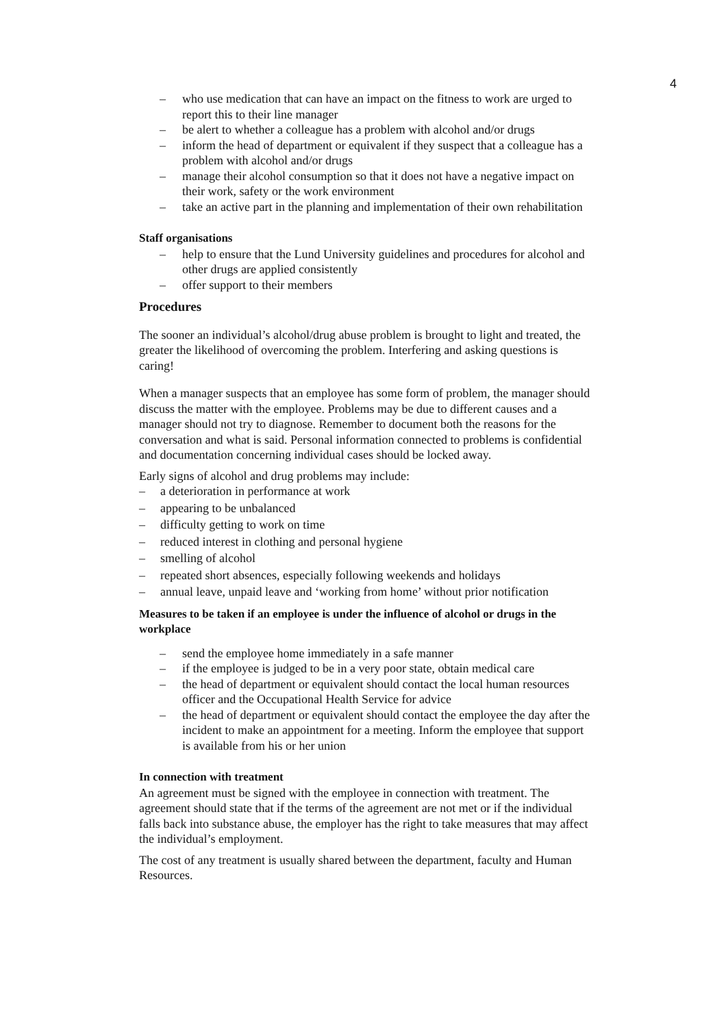4
– who use medication that can have an impact on the fitness to work are urged to report this to their line manager
– be alert to whether a colleague has a problem with alcohol and/or drugs
– inform the head of department or equivalent if they suspect that a colleague has a problem with alcohol and/or drugs
– manage their alcohol consumption so that it does not have a negative impact on their work, safety or the work environment
– take an active part in the planning and implementation of their own rehabilitation
Staff organisations
– help to ensure that the Lund University guidelines and procedures for alcohol and other drugs are applied consistently
– offer support to their members
Procedures
The sooner an individual’s alcohol/drug abuse problem is brought to light and treated, the greater the likelihood of overcoming the problem. Interfering and asking questions is caring!
When a manager suspects that an employee has some form of problem, the manager should discuss the matter with the employee. Problems may be due to different causes and a manager should not try to diagnose. Remember to document both the reasons for the conversation and what is said. Personal information connected to problems is confidential and documentation concerning individual cases should be locked away.
Early signs of alcohol and drug problems may include:
– a deterioration in performance at work
– appearing to be unbalanced
– difficulty getting to work on time
– reduced interest in clothing and personal hygiene
– smelling of alcohol
– repeated short absences, especially following weekends and holidays
– annual leave, unpaid leave and ‘working from home’ without prior notification
Measures to be taken if an employee is under the influence of alcohol or drugs in the workplace
– send the employee home immediately in a safe manner
– if the employee is judged to be in a very poor state, obtain medical care
– the head of department or equivalent should contact the local human resources officer and the Occupational Health Service for advice
– the head of department or equivalent should contact the employee the day after the incident to make an appointment for a meeting. Inform the employee that support is available from his or her union
In connection with treatment
An agreement must be signed with the employee in connection with treatment. The agreement should state that if the terms of the agreement are not met or if the individual falls back into substance abuse, the employer has the right to take measures that may affect the individual’s employment.
The cost of any treatment is usually shared between the department, faculty and Human Resources.